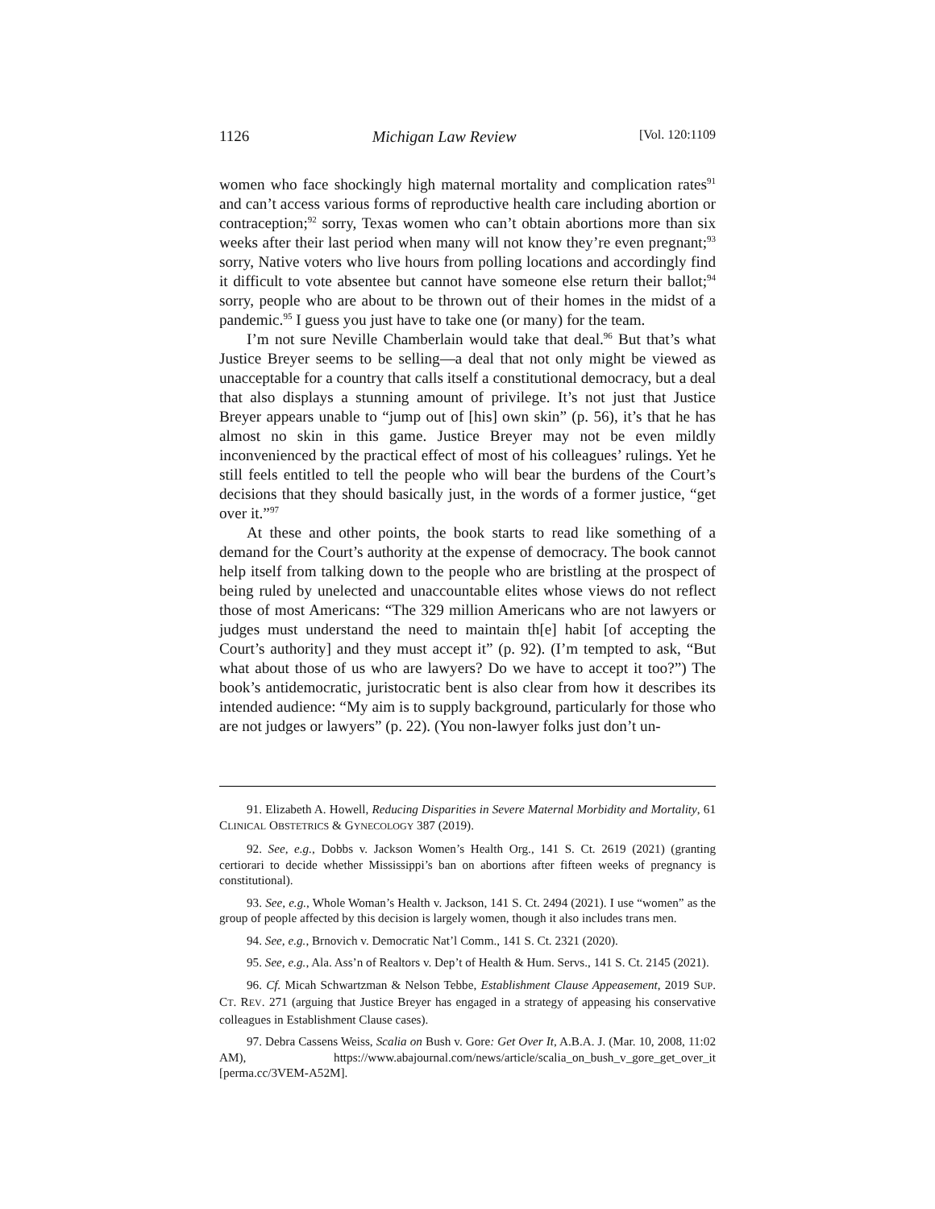1126 Michigan Law Review [Vol. 120:1109
women who face shockingly high maternal mortality and complication rates<sup>91</sup> and can’t access various forms of reproductive health care including abortion or contraception;<sup>92</sup> sorry, Texas women who can’t obtain abortions more than six weeks after their last period when many will not know they’re even pregnant;<sup>93</sup> sorry, Native voters who live hours from polling locations and accordingly find it difficult to vote absentee but cannot have someone else return their ballot;<sup>94</sup> sorry, people who are about to be thrown out of their homes in the midst of a pandemic.<sup>95</sup> I guess you just have to take one (or many) for the team.
I’m not sure Neville Chamberlain would take that deal.<sup>96</sup> But that’s what Justice Breyer seems to be selling—a deal that not only might be viewed as unacceptable for a country that calls itself a constitutional democracy, but a deal that also displays a stunning amount of privilege. It’s not just that Justice Breyer appears unable to “jump out of [his] own skin” (p. 56), it’s that he has almost no skin in this game. Justice Breyer may not be even mildly inconvenienced by the practical effect of most of his colleagues’ rulings. Yet he still feels entitled to tell the people who will bear the burdens of the Court’s decisions that they should basically just, in the words of a former justice, “get over it.”<sup>97</sup>
At these and other points, the book starts to read like something of a demand for the Court’s authority at the expense of democracy. The book cannot help itself from talking down to the people who are bristling at the prospect of being ruled by unelected and unaccountable elites whose views do not reflect those of most Americans: “The 329 million Americans who are not lawyers or judges must understand the need to maintain th[e] habit [of accepting the Court’s authority] and they must accept it” (p. 92). (I’m tempted to ask, “But what about those of us who are lawyers? Do we have to accept it too?”) The book’s antidemocratic, juristocratic bent is also clear from how it describes its intended audience: “My aim is to supply background, particularly for those who are not judges or lawyers” (p. 22). (You non-lawyer folks just don’t un-
91. Elizabeth A. Howell, Reducing Disparities in Severe Maternal Morbidity and Mortality, 61 CLINICAL OBSTETRICS & GYNECOLOGY 387 (2019).
92. See, e.g., Dobbs v. Jackson Women’s Health Org., 141 S. Ct. 2619 (2021) (granting certiorari to decide whether Mississippi’s ban on abortions after fifteen weeks of pregnancy is constitutional).
93. See, e.g., Whole Woman’s Health v. Jackson, 141 S. Ct. 2494 (2021). I use “women” as the group of people affected by this decision is largely women, though it also includes trans men.
94. See, e.g., Brnovich v. Democratic Nat’l Comm., 141 S. Ct. 2321 (2020).
95. See, e.g., Ala. Ass’n of Realtors v. Dep’t of Health & Hum. Servs., 141 S. Ct. 2145 (2021).
96. Cf. Micah Schwartzman & Nelson Tebbe, Establishment Clause Appeasement, 2019 SUP. CT. REV. 271 (arguing that Justice Breyer has engaged in a strategy of appeasing his conservative colleagues in Establishment Clause cases).
97. Debra Cassens Weiss, Scalia on Bush v. Gore: Get Over It, A.B.A. J. (Mar. 10, 2008, 11:02 AM), https://www.abajournal.com/news/article/scalia_on_bush_v_gore_get_over_it [perma.cc/3VEM-A52M].